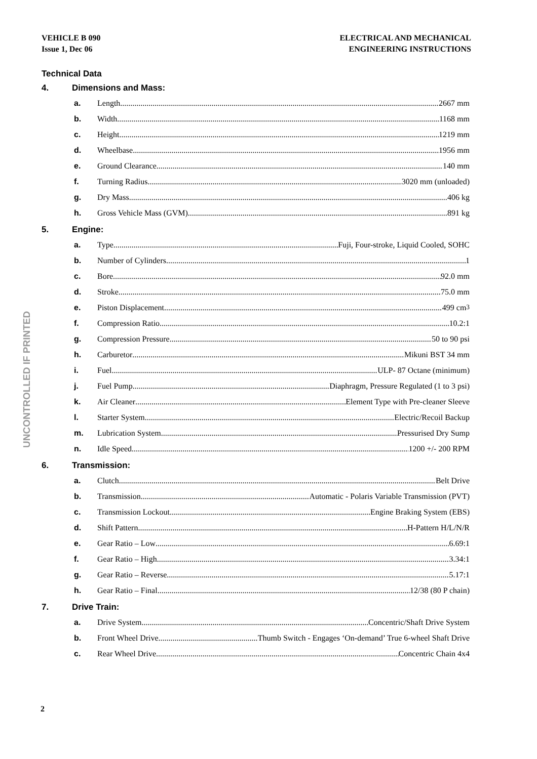VEHICLE B 090
Issue 1, Dec 06
ELECTRICAL AND MECHANICAL
ENGINEERING INSTRUCTIONS
Technical Data
4. Dimensions and Mass:
a. Length 2667 mm
b. Width 1168 mm
c. Height 1219 mm
d. Wheelbase 1956 mm
e. Ground Clearance 140 mm
f. Turning Radius 3020 mm (unloaded)
g. Dry Mass 406 kg
h. Gross Vehicle Mass (GVM) 891 kg
5. Engine:
a. Type Fuji, Four-stroke, Liquid Cooled, SOHC
b. Number of Cylinders 1
c. Bore 92.0 mm
d. Stroke 75.0 mm
e. Piston Displacement 499 cm<sup>3</sup>
f. Compression Ratio 10.2:1
g. Compression Pressure 50 to 90 psi
h. Carburetor Mikuni BST 34 mm
i. Fuel ULP- 87 Octane (minimum)
j. Fuel Pump Diaphragm, Pressure Regulated (1 to 3 psi)
k. Air Cleaner Element Type with Pre-cleaner Sleeve
l. Starter System Electric/Recoil Backup
m. Lubrication System Pressurised Dry Sump
n. Idle Speed 1200 +/- 200 RPM
6. Transmission:
a. Clutch Belt Drive
b. Transmission Automatic - Polaris Variable Transmission (PVT)
c. Transmission Lockout Engine Braking System (EBS)
d. Shift Pattern H-Pattern H/L/N/R
e. Gear Ratio – Low 6.69:1
f. Gear Ratio – High 3.34:1
g. Gear Ratio – Reverse 5.17:1
h. Gear Ratio – Final 12/38 (80 P chain)
7. Drive Train:
a. Drive System Concentric/Shaft Drive System
b. Front Wheel Drive Thumb Switch - Engages ‘On-demand’ True 6-wheel Shaft Drive
c. Rear Wheel Drive Concentric Chain 4x4
UNCONTROLLED IF PRINTED
2